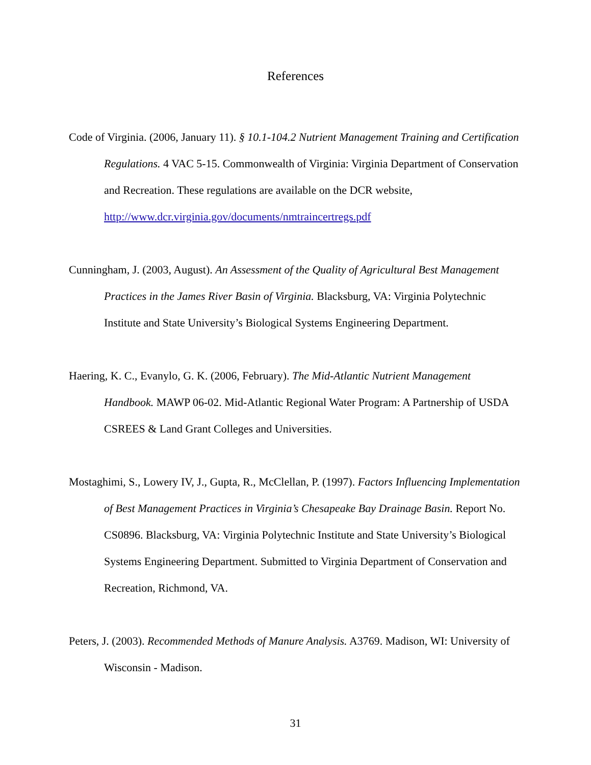References
Code of Virginia. (2006, January 11). § 10.1-104.2 Nutrient Management Training and Certification Regulations. 4 VAC 5-15. Commonwealth of Virginia: Virginia Department of Conservation and Recreation. These regulations are available on the DCR website, http://www.dcr.virginia.gov/documents/nmtraincertregs.pdf
Cunningham, J. (2003, August). An Assessment of the Quality of Agricultural Best Management Practices in the James River Basin of Virginia. Blacksburg, VA: Virginia Polytechnic Institute and State University’s Biological Systems Engineering Department.
Haering, K. C., Evanylo, G. K. (2006, February). The Mid-Atlantic Nutrient Management Handbook. MAWP 06-02. Mid-Atlantic Regional Water Program: A Partnership of USDA CSREES & Land Grant Colleges and Universities.
Mostaghimi, S., Lowery IV, J., Gupta, R., McClellan, P. (1997). Factors Influencing Implementation of Best Management Practices in Virginia’s Chesapeake Bay Drainage Basin. Report No. CS0896. Blacksburg, VA: Virginia Polytechnic Institute and State University’s Biological Systems Engineering Department. Submitted to Virginia Department of Conservation and Recreation, Richmond, VA.
Peters, J. (2003). Recommended Methods of Manure Analysis. A3769. Madison, WI: University of Wisconsin - Madison.
31